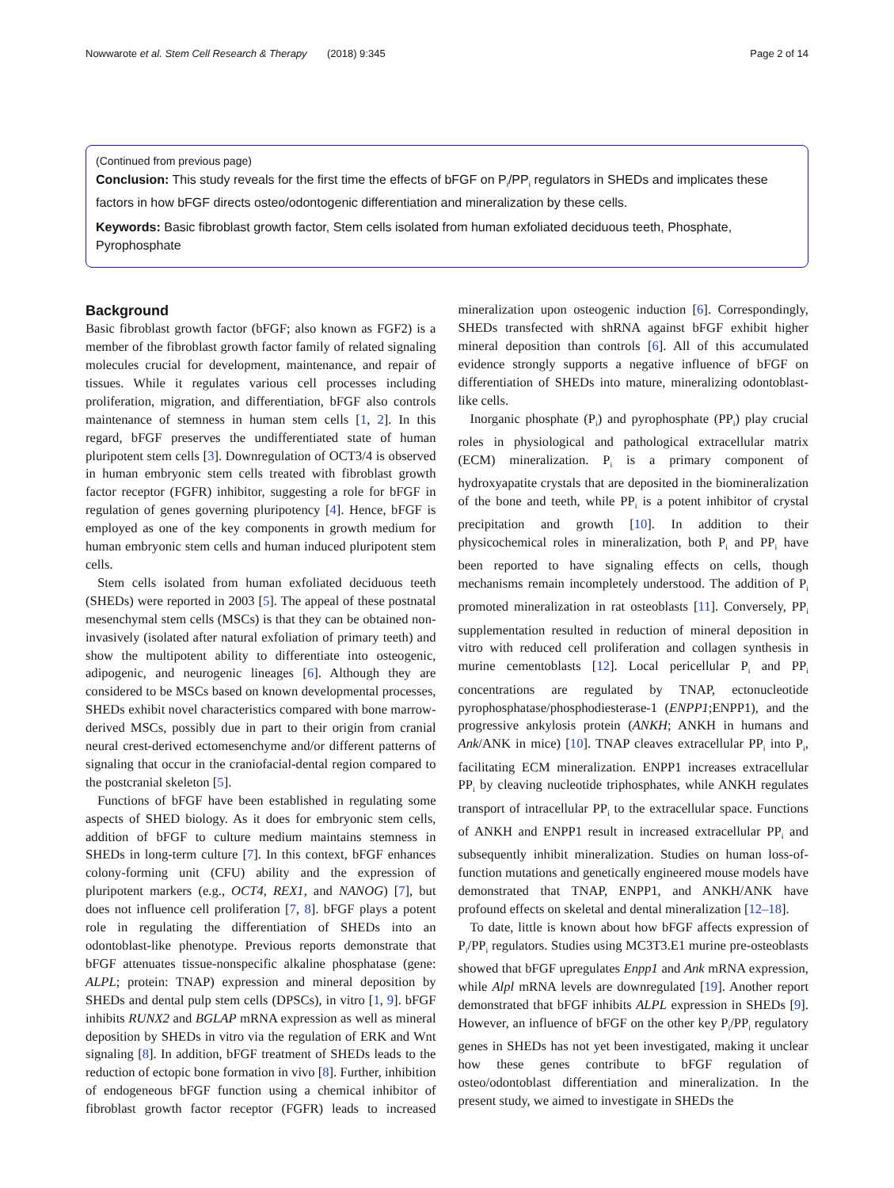Nowwarote et al. Stem Cell Research & Therapy (2018) 9:345 Page 2 of 14
(Continued from previous page)
Conclusion: This study reveals for the first time the effects of bFGF on P<sub>i</sub>/PP<sub>i</sub> regulators in SHEDs and implicates these factors in how bFGF directs osteo/odontogenic differentiation and mineralization by these cells.
Keywords: Basic fibroblast growth factor, Stem cells isolated from human exfoliated deciduous teeth, Phosphate, Pyrophosphate
Background
Basic fibroblast growth factor (bFGF; also known as FGF2) is a member of the fibroblast growth factor family of related signaling molecules crucial for development, maintenance, and repair of tissues. While it regulates various cell processes including proliferation, migration, and differentiation, bFGF also controls maintenance of stemness in human stem cells [1, 2]. In this regard, bFGF preserves the undifferentiated state of human pluripotent stem cells [3]. Downregulation of OCT3/4 is observed in human embryonic stem cells treated with fibroblast growth factor receptor (FGFR) inhibitor, suggesting a role for bFGF in regulation of genes governing pluripotency [4]. Hence, bFGF is employed as one of the key components in growth medium for human embryonic stem cells and human induced pluripotent stem cells.
Stem cells isolated from human exfoliated deciduous teeth (SHEDs) were reported in 2003 [5]. The appeal of these postnatal mesenchymal stem cells (MSCs) is that they can be obtained non-invasively (isolated after natural exfoliation of primary teeth) and show the multipotent ability to differentiate into osteogenic, adipogenic, and neurogenic lineages [6]. Although they are considered to be MSCs based on known developmental processes, SHEDs exhibit novel characteristics compared with bone marrow-derived MSCs, possibly due in part to their origin from cranial neural crest-derived ectomesenchyme and/or different patterns of signaling that occur in the craniofacial-dental region compared to the postcranial skeleton [5].
Functions of bFGF have been established in regulating some aspects of SHED biology. As it does for embryonic stem cells, addition of bFGF to culture medium maintains stemness in SHEDs in long-term culture [7]. In this context, bFGF enhances colony-forming unit (CFU) ability and the expression of pluripotent markers (e.g., OCT4, REX1, and NANOG) [7], but does not influence cell proliferation [7, 8]. bFGF plays a potent role in regulating the differentiation of SHEDs into an odontoblast-like phenotype. Previous reports demonstrate that bFGF attenuates tissue-nonspecific alkaline phosphatase (gene: ALPL; protein: TNAP) expression and mineral deposition by SHEDs and dental pulp stem cells (DPSCs), in vitro [1, 9]. bFGF inhibits RUNX2 and BGLAP mRNA expression as well as mineral deposition by SHEDs in vitro via the regulation of ERK and Wnt signaling [8]. In addition, bFGF treatment of SHEDs leads to the reduction of ectopic bone formation in vivo [8]. Further, inhibition of endogeneous bFGF function using a chemical inhibitor of fibroblast growth factor receptor (FGFR) leads to increased mineralization upon osteogenic induction [6]. Correspondingly, SHEDs transfected with shRNA against bFGF exhibit higher mineral deposition than controls [6]. All of this accumulated evidence strongly supports a negative influence of bFGF on differentiation of SHEDs into mature, mineralizing odontoblast-like cells.
Inorganic phosphate (P<sub>i</sub>) and pyrophosphate (PP<sub>i</sub>) play crucial roles in physiological and pathological extracellular matrix (ECM) mineralization. P<sub>i</sub> is a primary component of hydroxyapatite crystals that are deposited in the biomineralization of the bone and teeth, while PP<sub>i</sub> is a potent inhibitor of crystal precipitation and growth [10]. In addition to their physicochemical roles in mineralization, both P<sub>i</sub> and PP<sub>i</sub> have been reported to have signaling effects on cells, though mechanisms remain incompletely understood. The addition of P<sub>i</sub> promoted mineralization in rat osteoblasts [11]. Conversely, PP<sub>i</sub> supplementation resulted in reduction of mineral deposition in vitro with reduced cell proliferation and collagen synthesis in murine cementoblasts [12]. Local pericellular P<sub>i</sub> and PP<sub>i</sub> concentrations are regulated by TNAP, ectonucleotide pyrophosphatase/phosphodiesterase-1 (ENPP1;ENPP1), and the progressive ankylosis protein (ANKH; ANKH in humans and Ank/ANK in mice) [10]. TNAP cleaves extracellular PP<sub>i</sub> into P<sub>i</sub>, facilitating ECM mineralization. ENPP1 increases extracellular PP<sub>i</sub> by cleaving nucleotide triphosphates, while ANKH regulates transport of intracellular PP<sub>i</sub> to the extracellular space. Functions of ANKH and ENPP1 result in increased extracellular PP<sub>i</sub> and subsequently inhibit mineralization. Studies on human loss-of-function mutations and genetically engineered mouse models have demonstrated that TNAP, ENPP1, and ANKH/ANK have profound effects on skeletal and dental mineralization [12–18].
To date, little is known about how bFGF affects expression of P<sub>i</sub>/PP<sub>i</sub> regulators. Studies using MC3T3.E1 murine pre-osteoblasts showed that bFGF upregulates Enpp1 and Ank mRNA expression, while Alpl mRNA levels are downregulated [19]. Another report demonstrated that bFGF inhibits ALPL expression in SHEDs [9]. However, an influence of bFGF on the other key P<sub>i</sub>/PP<sub>i</sub> regulatory genes in SHEDs has not yet been investigated, making it unclear how these genes contribute to bFGF regulation of osteo/odontoblast differentiation and mineralization. In the present study, we aimed to investigate in SHEDs the